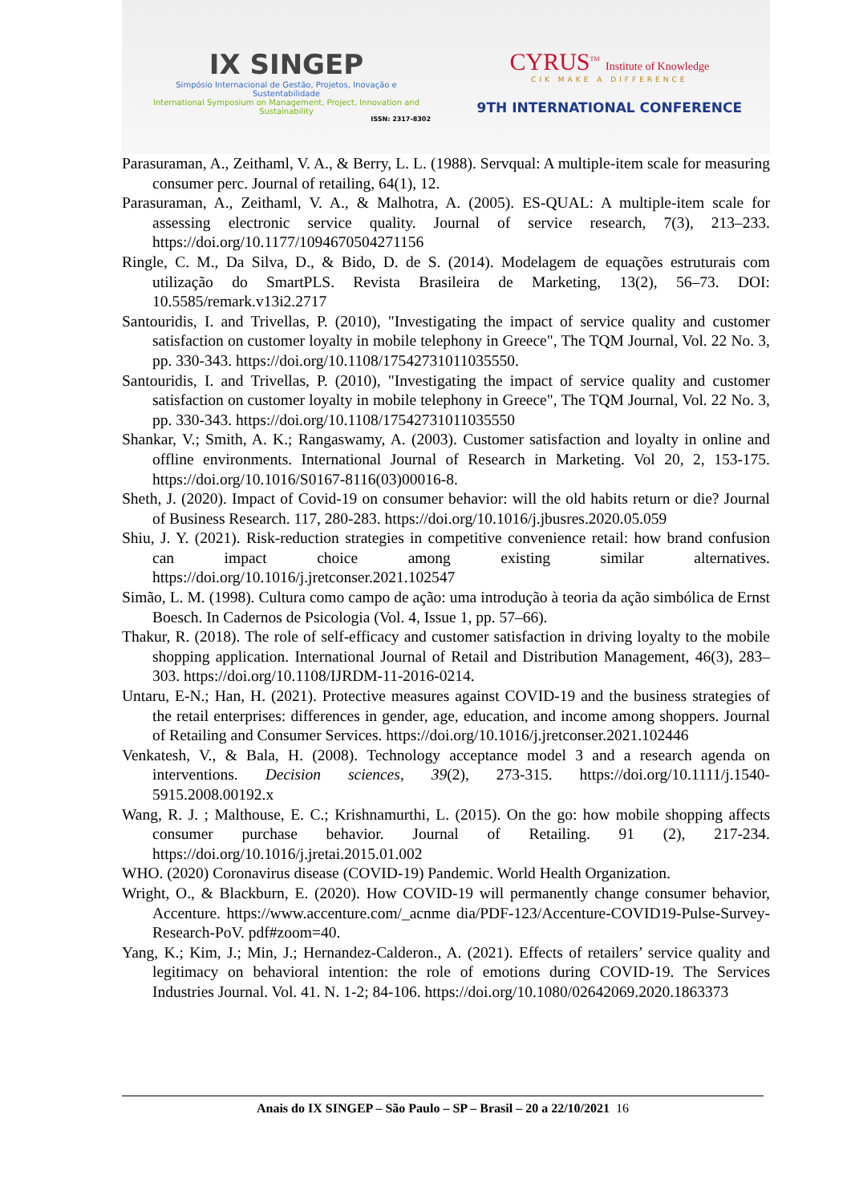IX SINGEP
Simpósio Internacional de Gestão, Projetos, Inovação e Sustentabilidade
International Symposium on Management, Project, Innovation and Sustainability
ISSN: 2317-8302
CYRUS<sup>TM</sup> Institute of Knowledge
CIK MAKE A DIFFERENCE
9TH INTERNATIONAL CONFERENCE
Parasuraman, A., Zeithaml, V. A., & Berry, L. L. (1988). Servqual: A multiple-item scale for measuring consumer perc. Journal of retailing, 64(1), 12.
Parasuraman, A., Zeithaml, V. A., & Malhotra, A. (2005). ES-QUAL: A multiple-item scale for assessing electronic service quality. Journal of service research, 7(3), 213–233. https://doi.org/10.1177/1094670504271156
Ringle, C. M., Da Silva, D., & Bido, D. de S. (2014). Modelagem de equações estruturais com utilização do SmartPLS. Revista Brasileira de Marketing, 13(2), 56–73. DOI: 10.5585/remark.v13i2.2717
Santouridis, I. and Trivellas, P. (2010), "Investigating the impact of service quality and customer satisfaction on customer loyalty in mobile telephony in Greece", The TQM Journal, Vol. 22 No. 3, pp. 330-343. https://doi.org/10.1108/17542731011035550.
Santouridis, I. and Trivellas, P. (2010), "Investigating the impact of service quality and customer satisfaction on customer loyalty in mobile telephony in Greece", The TQM Journal, Vol. 22 No. 3, pp. 330-343. https://doi.org/10.1108/17542731011035550
Shankar, V.; Smith, A. K.; Rangaswamy, A. (2003). Customer satisfaction and loyalty in online and offline environments. International Journal of Research in Marketing. Vol 20, 2, 153-175. https://doi.org/10.1016/S0167-8116(03)00016-8.
Sheth, J. (2020). Impact of Covid-19 on consumer behavior: will the old habits return or die? Journal of Business Research. 117, 280-283. https://doi.org/10.1016/j.jbusres.2020.05.059
Shiu, J. Y. (2021). Risk-reduction strategies in competitive convenience retail: how brand confusion can impact choice among existing similar alternatives. https://doi.org/10.1016/j.jretconser.2021.102547
Simão, L. M. (1998). Cultura como campo de ação: uma introdução à teoria da ação simbólica de Ernst Boesch. In Cadernos de Psicologia (Vol. 4, Issue 1, pp. 57–66).
Thakur, R. (2018). The role of self-efficacy and customer satisfaction in driving loyalty to the mobile shopping application. International Journal of Retail and Distribution Management, 46(3), 283–303. https://doi.org/10.1108/IJRDM-11-2016-0214.
Untaru, E-N.; Han, H. (2021). Protective measures against COVID-19 and the business strategies of the retail enterprises: differences in gender, age, education, and income among shoppers. Journal of Retailing and Consumer Services. https://doi.org/10.1016/j.jretconser.2021.102446
Venkatesh, V., & Bala, H. (2008). Technology acceptance model 3 and a research agenda on interventions. Decision sciences, 39(2), 273-315. https://doi.org/10.1111/j.1540-5915.2008.00192.x
Wang, R. J. ; Malthouse, E. C.; Krishnamurthi, L. (2015). On the go: how mobile shopping affects consumer purchase behavior. Journal of Retailing. 91 (2), 217-234. https://doi.org/10.1016/j.jretai.2015.01.002
WHO. (2020) Coronavirus disease (COVID-19) Pandemic. World Health Organization.
Wright, O., & Blackburn, E. (2020). How COVID-19 will permanently change consumer behavior, Accenture. https://www.accenture.com/_acnme dia/PDF-123/Accenture-COVID19-Pulse-Survey-Research-PoV. pdf#zoom=40.
Yang, K.; Kim, J.; Min, J.; Hernandez-Calderon., A. (2021). Effects of retailers’ service quality and legitimacy on behavioral intention: the role of emotions during COVID-19. The Services Industries Journal. Vol. 41. N. 1-2; 84-106. https://doi.org/10.1080/02642069.2020.1863373
Anais do IX SINGEP – São Paulo – SP – Brasil – 20 a 22/10/2021 16